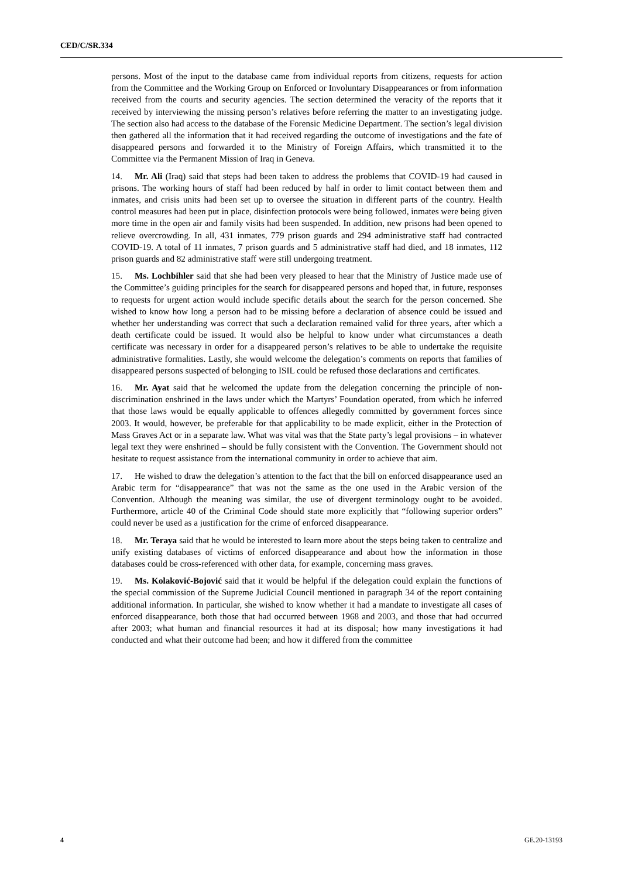CED/C/SR.334
persons. Most of the input to the database came from individual reports from citizens, requests for action from the Committee and the Working Group on Enforced or Involuntary Disappearances or from information received from the courts and security agencies. The section determined the veracity of the reports that it received by interviewing the missing person’s relatives before referring the matter to an investigating judge. The section also had access to the database of the Forensic Medicine Department. The section’s legal division then gathered all the information that it had received regarding the outcome of investigations and the fate of disappeared persons and forwarded it to the Ministry of Foreign Affairs, which transmitted it to the Committee via the Permanent Mission of Iraq in Geneva.
14. Mr. Ali (Iraq) said that steps had been taken to address the problems that COVID-19 had caused in prisons. The working hours of staff had been reduced by half in order to limit contact between them and inmates, and crisis units had been set up to oversee the situation in different parts of the country. Health control measures had been put in place, disinfection protocols were being followed, inmates were being given more time in the open air and family visits had been suspended. In addition, new prisons had been opened to relieve overcrowding. In all, 431 inmates, 779 prison guards and 294 administrative staff had contracted COVID-19. A total of 11 inmates, 7 prison guards and 5 administrative staff had died, and 18 inmates, 112 prison guards and 82 administrative staff were still undergoing treatment.
15. Ms. Lochbihler said that she had been very pleased to hear that the Ministry of Justice made use of the Committee’s guiding principles for the search for disappeared persons and hoped that, in future, responses to requests for urgent action would include specific details about the search for the person concerned. She wished to know how long a person had to be missing before a declaration of absence could be issued and whether her understanding was correct that such a declaration remained valid for three years, after which a death certificate could be issued. It would also be helpful to know under what circumstances a death certificate was necessary in order for a disappeared person’s relatives to be able to undertake the requisite administrative formalities. Lastly, she would welcome the delegation’s comments on reports that families of disappeared persons suspected of belonging to ISIL could be refused those declarations and certificates.
16. Mr. Ayat said that he welcomed the update from the delegation concerning the principle of non-discrimination enshrined in the laws under which the Martyrs’ Foundation operated, from which he inferred that those laws would be equally applicable to offences allegedly committed by government forces since 2003. It would, however, be preferable for that applicability to be made explicit, either in the Protection of Mass Graves Act or in a separate law. What was vital was that the State party’s legal provisions – in whatever legal text they were enshrined – should be fully consistent with the Convention. The Government should not hesitate to request assistance from the international community in order to achieve that aim.
17. He wished to draw the delegation’s attention to the fact that the bill on enforced disappearance used an Arabic term for “disappearance” that was not the same as the one used in the Arabic version of the Convention. Although the meaning was similar, the use of divergent terminology ought to be avoided. Furthermore, article 40 of the Criminal Code should state more explicitly that “following superior orders” could never be used as a justification for the crime of enforced disappearance.
18. Mr. Teraya said that he would be interested to learn more about the steps being taken to centralize and unify existing databases of victims of enforced disappearance and about how the information in those databases could be cross-referenced with other data, for example, concerning mass graves.
19. Ms. Kolaković-Bojović said that it would be helpful if the delegation could explain the functions of the special commission of the Supreme Judicial Council mentioned in paragraph 34 of the report containing additional information. In particular, she wished to know whether it had a mandate to investigate all cases of enforced disappearance, both those that had occurred between 1968 and 2003, and those that had occurred after 2003; what human and financial resources it had at its disposal; how many investigations it had conducted and what their outcome had been; and how it differed from the committee
4 GE.20-13193